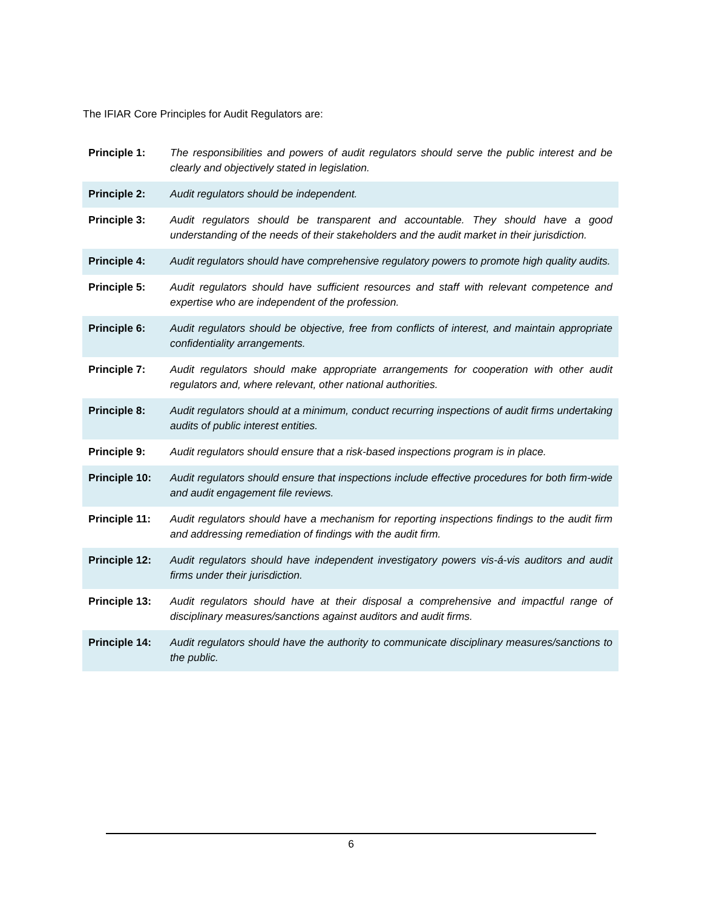The IFIAR Core Principles for Audit Regulators are:
| Principle 1: | The responsibilities and powers of audit regulators should serve the public interest and be clearly and objectively stated in legislation. |
| Principle 2: | Audit regulators should be independent. |
| Principle 3: | Audit regulators should be transparent and accountable. They should have a good understanding of the needs of their stakeholders and the audit market in their jurisdiction. |
| Principle 4: | Audit regulators should have comprehensive regulatory powers to promote high quality audits. |
| Principle 5: | Audit regulators should have sufficient resources and staff with relevant competence and expertise who are independent of the profession. |
| Principle 6: | Audit regulators should be objective, free from conflicts of interest, and maintain appropriate confidentiality arrangements. |
| Principle 7: | Audit regulators should make appropriate arrangements for cooperation with other audit regulators and, where relevant, other national authorities. |
| Principle 8: | Audit regulators should at a minimum, conduct recurring inspections of audit firms undertaking audits of public interest entities. |
| Principle 9: | Audit regulators should ensure that a risk-based inspections program is in place. |
| Principle 10: | Audit regulators should ensure that inspections include effective procedures for both firm-wide and audit engagement file reviews. |
| Principle 11: | Audit regulators should have a mechanism for reporting inspections findings to the audit firm and addressing remediation of findings with the audit firm. |
| Principle 12: | Audit regulators should have independent investigatory powers vis-á-vis auditors and audit firms under their jurisdiction. |
| Principle 13: | Audit regulators should have at their disposal a comprehensive and impactful range of disciplinary measures/sanctions against auditors and audit firms. |
| Principle 14: | Audit regulators should have the authority to communicate disciplinary measures/sanctions to the public. |
6